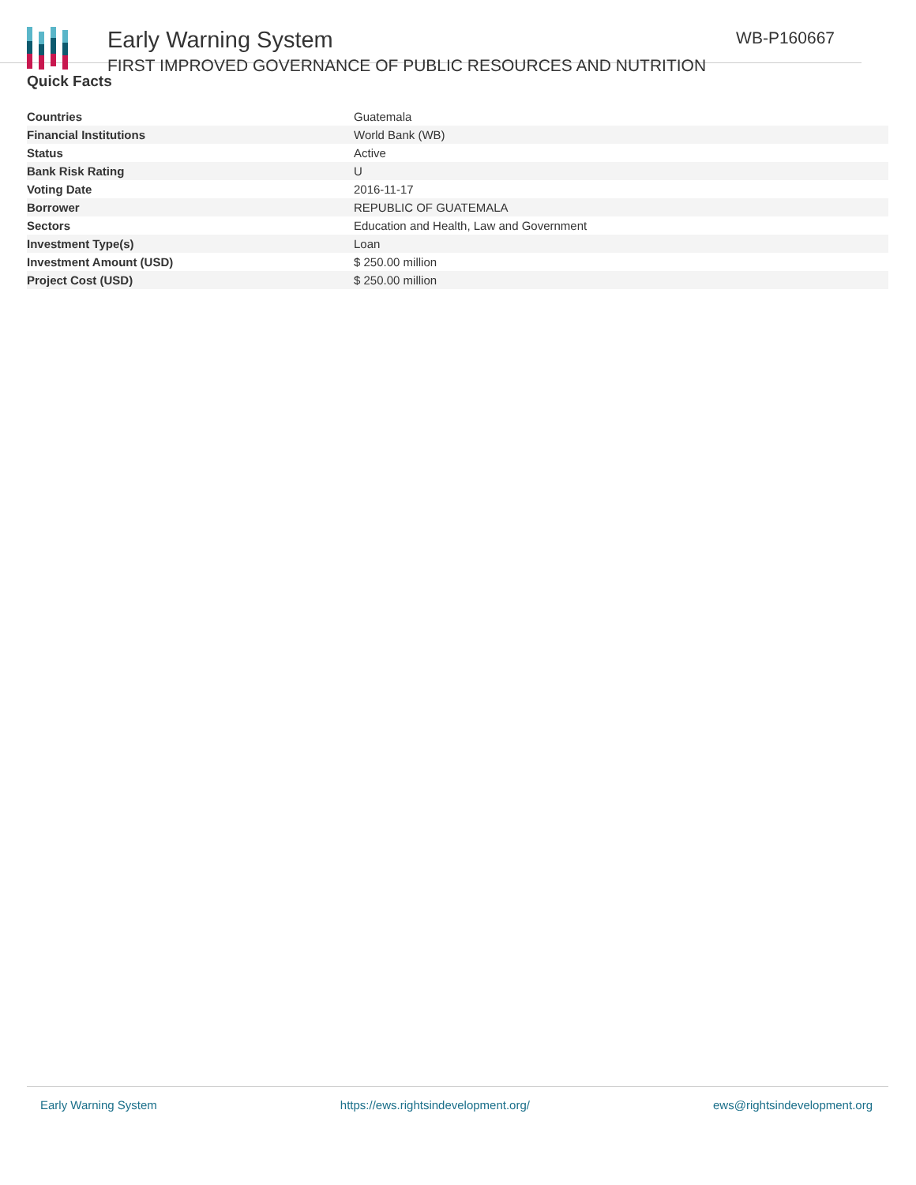Early Warning System
FIRST IMPROVED GOVERNANCE OF PUBLIC RESOURCES AND NUTRITION
WB-P160667
Quick Facts
| Countries | Guatemala |
| Financial Institutions | World Bank (WB) |
| Status | Active |
| Bank Risk Rating | U |
| Voting Date | 2016-11-17 |
| Borrower | REPUBLIC OF GUATEMALA |
| Sectors | Education and Health, Law and Government |
| Investment Type(s) | Loan |
| Investment Amount (USD) | $ 250.00 million |
| Project Cost (USD) | $ 250.00 million |
Early Warning System https://ews.rightsindevelopment.org/ ews@rightsindevelopment.org